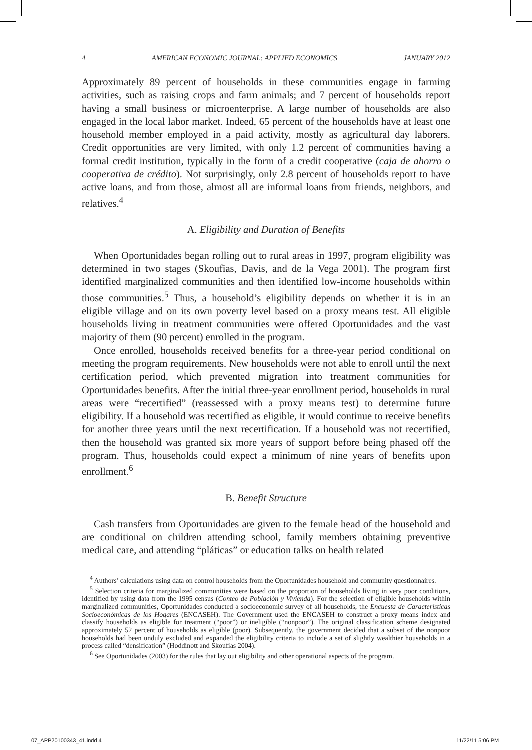4 AMERICAN ECONOMIC JOURNAL: APPLIED ECONOMICS JANUARY 2012
Approximately 89 percent of households in these communities engage in farming activities, such as raising crops and farm animals; and 7 percent of households report having a small business or microenterprise. A large number of households are also engaged in the local labor market. Indeed, 65 percent of the households have at least one household member employed in a paid activity, mostly as agricultural day laborers. Credit opportunities are very limited, with only 1.2 percent of communities having a formal credit institution, typically in the form of a credit cooperative (caja de ahorro o cooperativa de crédito). Not surprisingly, only 2.8 percent of households report to have active loans, and from those, almost all are informal loans from friends, neighbors, and relatives.<sup>4</sup>
A. Eligibility and Duration of Benefits
When Oportunidades began rolling out to rural areas in 1997, program eligibility was determined in two stages (Skoufias, Davis, and de la Vega 2001). The program first identified marginalized communities and then identified low-income households within those communities.<sup>5</sup> Thus, a household’s eligibility depends on whether it is in an eligible village and on its own poverty level based on a proxy means test. All eligible households living in treatment communities were offered Oportunidades and the vast majority of them (90 percent) enrolled in the program.
Once enrolled, households received benefits for a three-year period conditional on meeting the program requirements. New households were not able to enroll until the next certification period, which prevented migration into treatment communities for Oportunidades benefits. After the initial three-year enrollment period, households in rural areas were “recertified” (reassessed with a proxy means test) to determine future eligibility. If a household was recertified as eligible, it would continue to receive benefits for another three years until the next recertification. If a household was not recertified, then the household was granted six more years of support before being phased off the program. Thus, households could expect a minimum of nine years of benefits upon enrollment.<sup>6</sup>
B. Benefit Structure
Cash transfers from Oportunidades are given to the female head of the household and are conditional on children attending school, family members obtaining preventive medical care, and attending “pláticas” or education talks on health related
<sup>4</sup> Authors’ calculations using data on control households from the Oportunidades household and community questionnaires.
<sup>5</sup> Selection criteria for marginalized communities were based on the proportion of households living in very poor conditions, identified by using data from the 1995 census (Conteo de Población y Vivienda). For the selection of eligible households within marginalized communities, Oportunidades conducted a socioeconomic survey of all households, the Encuesta de Características Socioeconómicas de los Hogares (ENCASEH). The Government used the ENCASEH to construct a proxy means index and classify households as eligible for treatment (“poor”) or ineligible (“nonpoor”). The original classification scheme designated approximately 52 percent of households as eligible (poor). Subsequently, the government decided that a subset of the nonpoor households had been unduly excluded and expanded the eligibility criteria to include a set of slightly wealthier households in a process called “densification” (Hoddinott and Skoufias 2004).
<sup>6</sup> See Oportunidades (2003) for the rules that lay out eligibility and other operational aspects of the program.
07_APP20100343_41.indd 4 11/22/11 5:06 PM